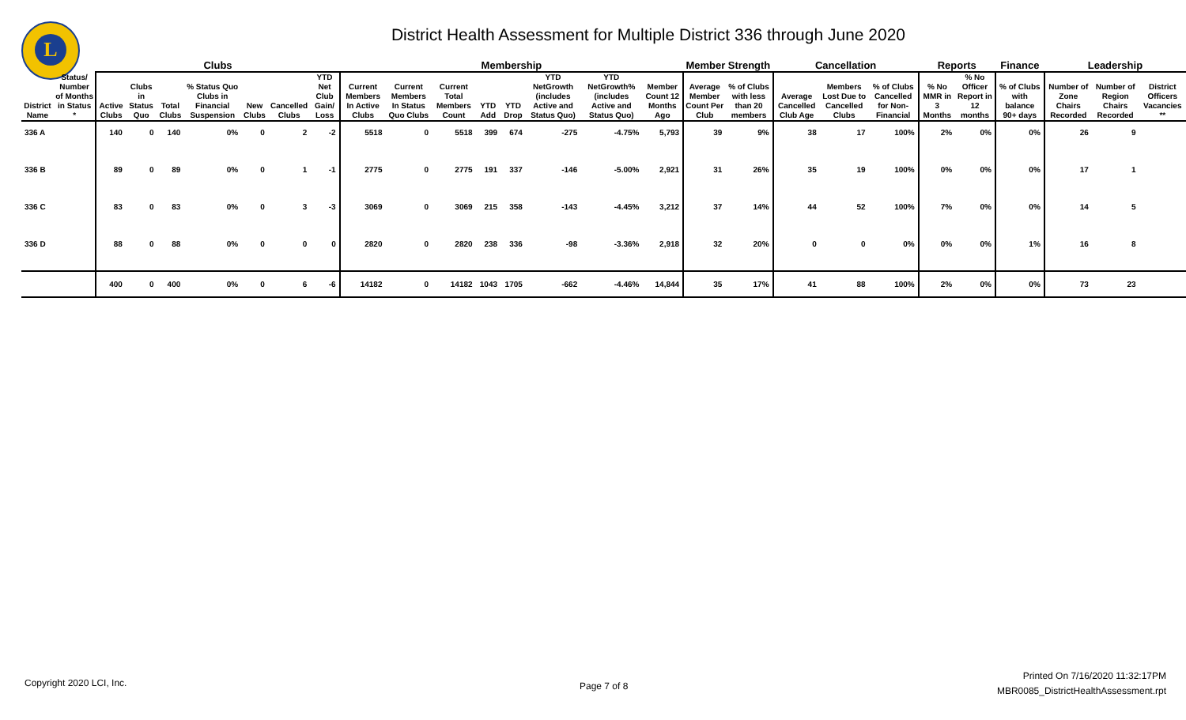L
District Health Assessment for Multiple District 336 through June 2020
| | | Clubs | | | | | | | Membership | | | | | | | | Member Strength | | Cancellation | | | Reports | | Finance | Leadership | | |
| --- | --- | --- | --- | --- | --- | --- | --- | --- | --- | --- | --- | --- | --- | --- | --- | --- | --- | --- | --- | --- | --- | --- | --- | --- | --- | --- | --- |
| District Name | Status/ Number of Months in Status * | Active Clubs | Clubs in Status Quo | Total Clubs | % Status Quo Clubs in Financial Suspension | New Clubs | Cancelled Clubs | YTD Net Club Gain/ Loss | Current Members In Active Clubs | Current Members In Status Quo Clubs | Current Total Members Count | YTD Add | YTD Drop | YTD NetGrowth (includes Active and Status Quo) | YTD NetGrowth% (includes Active and Status Quo) | Member Count 12 Months Ago | Average Member Count Per Club | % of Clubs with less than 20 members | Average Cancelled Club Age | Members Lost Due to Cancelled Clubs | % of Clubs Cancelled for Non-Financial | % No MMR in 3 Months | % No Officer Report in 12 months | % of Clubs with balance 90+ days | Number of Zone Chairs Recorded | Number of Region Chairs Recorded | District Officers Vacancies ** |
| 336 A | | 140 | 0 | 140 | 0% | 0 | 2 | -2 | 5518 | 0 | 5518 | 399 | 674 | -275 | -4.75% | 5,793 | 39 | 9% | 38 | 17 | 100% | 2% | 0% | 0% | 26 | 9 | |
| 336 B | | 89 | 0 | 89 | 0% | 0 | 1 | -1 | 2775 | 0 | 2775 | 191 | 337 | -146 | -5.00% | 2,921 | 31 | 26% | 35 | 19 | 100% | 0% | 0% | 0% | 17 | 1 | |
| 336 C | | 83 | 0 | 83 | 0% | 0 | 3 | -3 | 3069 | 0 | 3069 | 215 | 358 | -143 | -4.45% | 3,212 | 37 | 14% | 44 | 52 | 100% | 7% | 0% | 0% | 14 | 5 | |
| 336 D | | 88 | 0 | 88 | 0% | 0 | 0 | 0 | 2820 | 0 | 2820 | 238 | 336 | -98 | -3.36% | 2,918 | 32 | 20% | 0 | 0 | 0% | 0% | 0% | 1% | 16 | 8 | |
| | | 400 | 0 | 400 | 0% | 0 | 6 | -6 | 14182 | 0 | 14182 | 1043 | 1705 | -662 | -4.46% | 14,844 | 35 | 17% | 41 | 88 | 100% | 2% | 0% | 0% | 73 | 23 | |
Copyright 2020 LCI, Inc. Page 7 of 8
Printed On 7/16/2020 11:32:17PM
MBR0085_DistrictHealthAssessment.rpt